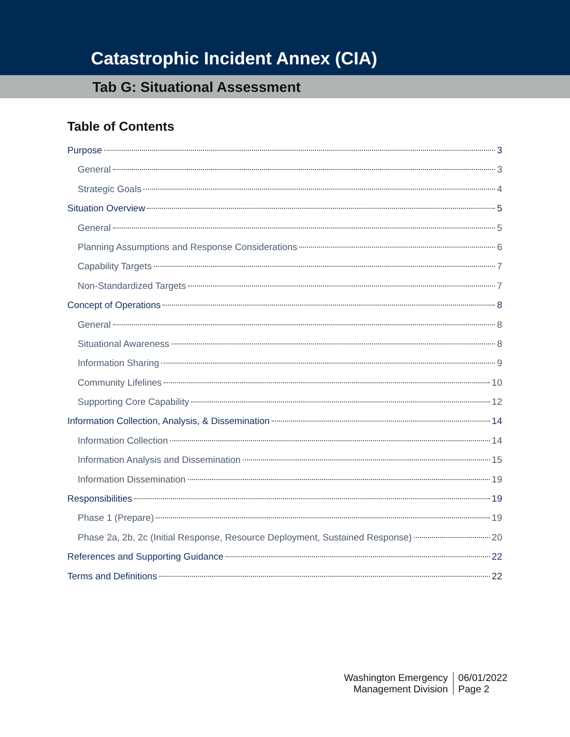Catastrophic Incident Annex (CIA)
Tab G: Situational Assessment
Table of Contents
Purpose 3
General 3
Strategic Goals 4
Situation Overview 5
General 5
Planning Assumptions and Response Considerations 6
Capability Targets 7
Non-Standardized Targets 7
Concept of Operations 8
General 8
Situational Awareness 8
Information Sharing 9
Community Lifelines 10
Supporting Core Capability 12
Information Collection, Analysis, & Dissemination 14
Information Collection 14
Information Analysis and Dissemination 15
Information Dissemination 19
Responsibilities 19
Phase 1 (Prepare) 19
Phase 2a, 2b, 2c (Initial Response, Resource Deployment, Sustained Response) 20
References and Supporting Guidance 22
Terms and Definitions 22
Washington Emergency
Management Division
06/01/2022
Page 2